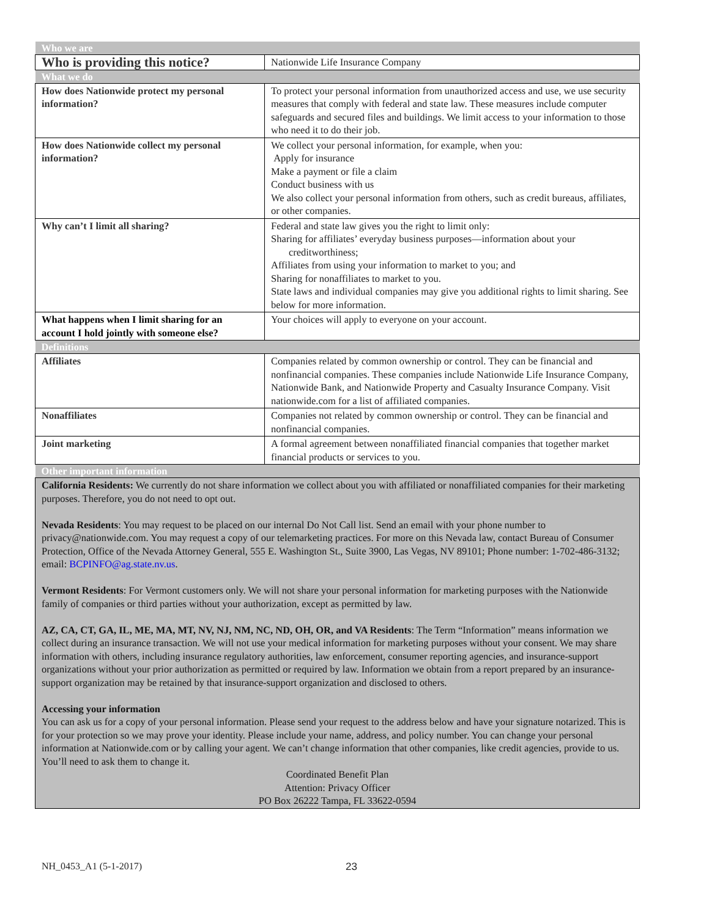| Who we are | |
| Who is providing this notice? | Nationwide Life Insurance Company |
| What we do | |
| How does Nationwide protect my personal information? | To protect your personal information from unauthorized access and use, we use security measures that comply with federal and state law. These measures include computer safeguards and secured files and buildings. We limit access to your information to those who need it to do their job. |
| How does Nationwide collect my personal information? | We collect your personal information, for example, when you: Apply for insurance Make a payment or file a claim Conduct business with us We also collect your personal information from others, such as credit bureaus, affiliates, or other companies. |
| Why can’t I limit all sharing? | Federal and state law gives you the right to limit only: Sharing for affiliates’ everyday business purposes—information about your creditworthiness; Affiliates from using your information to market to you; and Sharing for nonaffiliates to market to you. State laws and individual companies may give you additional rights to limit sharing. See below for more information. |
| What happens when I limit sharing for an account I hold jointly with someone else? | Your choices will apply to everyone on your account. |
| Definitions | |
| Affiliates | Companies related by common ownership or control. They can be financial and nonfinancial companies. These companies include Nationwide Life Insurance Company, Nationwide Bank, and Nationwide Property and Casualty Insurance Company. Visit nationwide.com for a list of affiliated companies. |
| Nonaffiliates | Companies not related by common ownership or control. They can be financial and nonfinancial companies. |
| Joint marketing | A formal agreement between nonaffiliated financial companies that together market financial products or services to you. |
| Other important information | |
| California Residents: We currently do not share information we collect about you with affiliated or nonaffiliated companies for their marketing purposes. Therefore, you do not need to opt out. Nevada Residents : You may request to be placed on our internal Do Not Call list. Send an email with your phone number to privacy@nationwide.com. You may request a copy of our telemarketing practices. For more on this Nevada law, contact Bureau of Consumer Protection, Office of the Nevada Attorney General, 555 E. Washington St., Suite 3900, Las Vegas, NV 89101; Phone number: 1-702-486-3132; email: BCPINFO@ag.state.nv.us . Vermont Residents : For Vermont customers only. We will not share your personal information for marketing purposes with the Nationwide family of companies or third parties without your authorization, except as permitted by law. AZ, CA, CT, GA, IL, ME, MA, MT, NV, NJ, NM, NC, ND, OH, OR, and VA Residents : The Term “Information” means information we collect during an insurance transaction. We will not use your medical information for marketing purposes without your consent. We may share information with others, including insurance regulatory authorities, law enforcement, consumer reporting agencies, and insurance-support organizations without your prior authorization as permitted or required by law. Information we obtain from a report prepared by an insurance-support organization may be retained by that insurance-support organization and disclosed to others. Accessing your information You can ask us for a copy of your personal information. Please send your request to the address below and have your signature notarized. This is for your protection so we may prove your identity. Please include your name, address, and policy number. You can change your personal information at Nationwide.com or by calling your agent. We can’t change information that other companies, like credit agencies, provide to us. You’ll need to ask them to change it. Coordinated Benefit Plan Attention: Privacy Officer PO Box 26222 Tampa, FL 33622-0594 | |
NH_0453_A1 (5-1-2017) 23